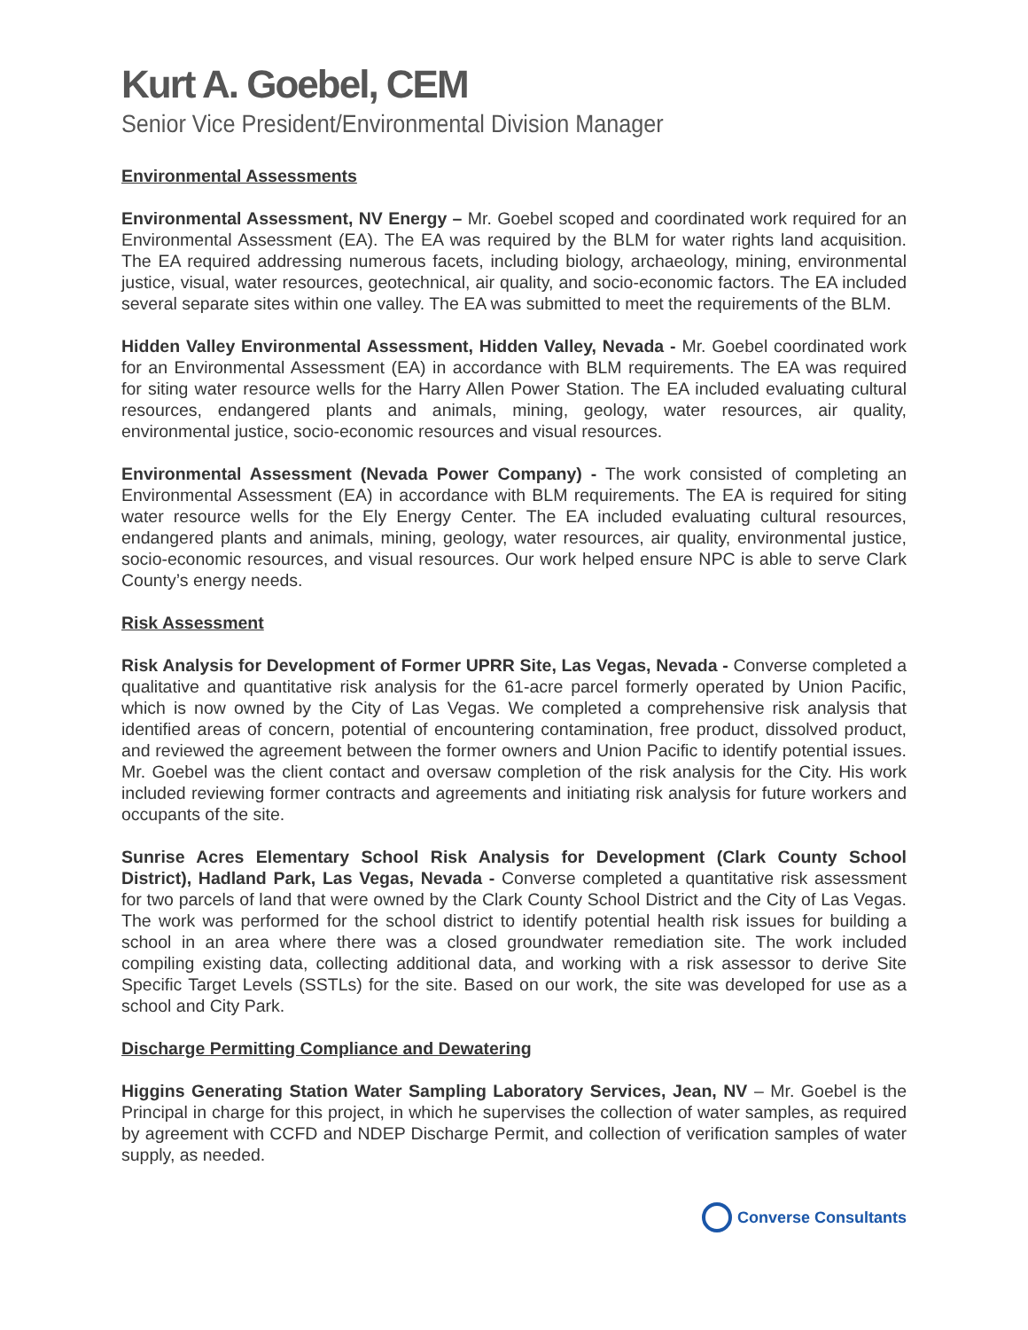Kurt A. Goebel, CEM
Senior Vice President/Environmental Division Manager
Environmental Assessments
Environmental Assessment, NV Energy – Mr. Goebel scoped and coordinated work required for an Environmental Assessment (EA). The EA was required by the BLM for water rights land acquisition. The EA required addressing numerous facets, including biology, archaeology, mining, environmental justice, visual, water resources, geotechnical, air quality, and socio-economic factors. The EA included several separate sites within one valley. The EA was submitted to meet the requirements of the BLM.
Hidden Valley Environmental Assessment, Hidden Valley, Nevada - Mr. Goebel coordinated work for an Environmental Assessment (EA) in accordance with BLM requirements. The EA was required for siting water resource wells for the Harry Allen Power Station. The EA included evaluating cultural resources, endangered plants and animals, mining, geology, water resources, air quality, environmental justice, socio-economic resources and visual resources.
Environmental Assessment (Nevada Power Company) - The work consisted of completing an Environmental Assessment (EA) in accordance with BLM requirements. The EA is required for siting water resource wells for the Ely Energy Center. The EA included evaluating cultural resources, endangered plants and animals, mining, geology, water resources, air quality, environmental justice, socio-economic resources, and visual resources. Our work helped ensure NPC is able to serve Clark County’s energy needs.
Risk Assessment
Risk Analysis for Development of Former UPRR Site, Las Vegas, Nevada - Converse completed a qualitative and quantitative risk analysis for the 61-acre parcel formerly operated by Union Pacific, which is now owned by the City of Las Vegas. We completed a comprehensive risk analysis that identified areas of concern, potential of encountering contamination, free product, dissolved product, and reviewed the agreement between the former owners and Union Pacific to identify potential issues. Mr. Goebel was the client contact and oversaw completion of the risk analysis for the City. His work included reviewing former contracts and agreements and initiating risk analysis for future workers and occupants of the site.
Sunrise Acres Elementary School Risk Analysis for Development (Clark County School District), Hadland Park, Las Vegas, Nevada - Converse completed a quantitative risk assessment for two parcels of land that were owned by the Clark County School District and the City of Las Vegas. The work was performed for the school district to identify potential health risk issues for building a school in an area where there was a closed groundwater remediation site. The work included compiling existing data, collecting additional data, and working with a risk assessor to derive Site Specific Target Levels (SSTLs) for the site. Based on our work, the site was developed for use as a school and City Park.
Discharge Permitting Compliance and Dewatering
Higgins Generating Station Water Sampling Laboratory Services, Jean, NV – Mr. Goebel is the Principal in charge for this project, in which he supervises the collection of water samples, as required by agreement with CCFD and NDEP Discharge Permit, and collection of verification samples of water supply, as needed.
Converse Consultants